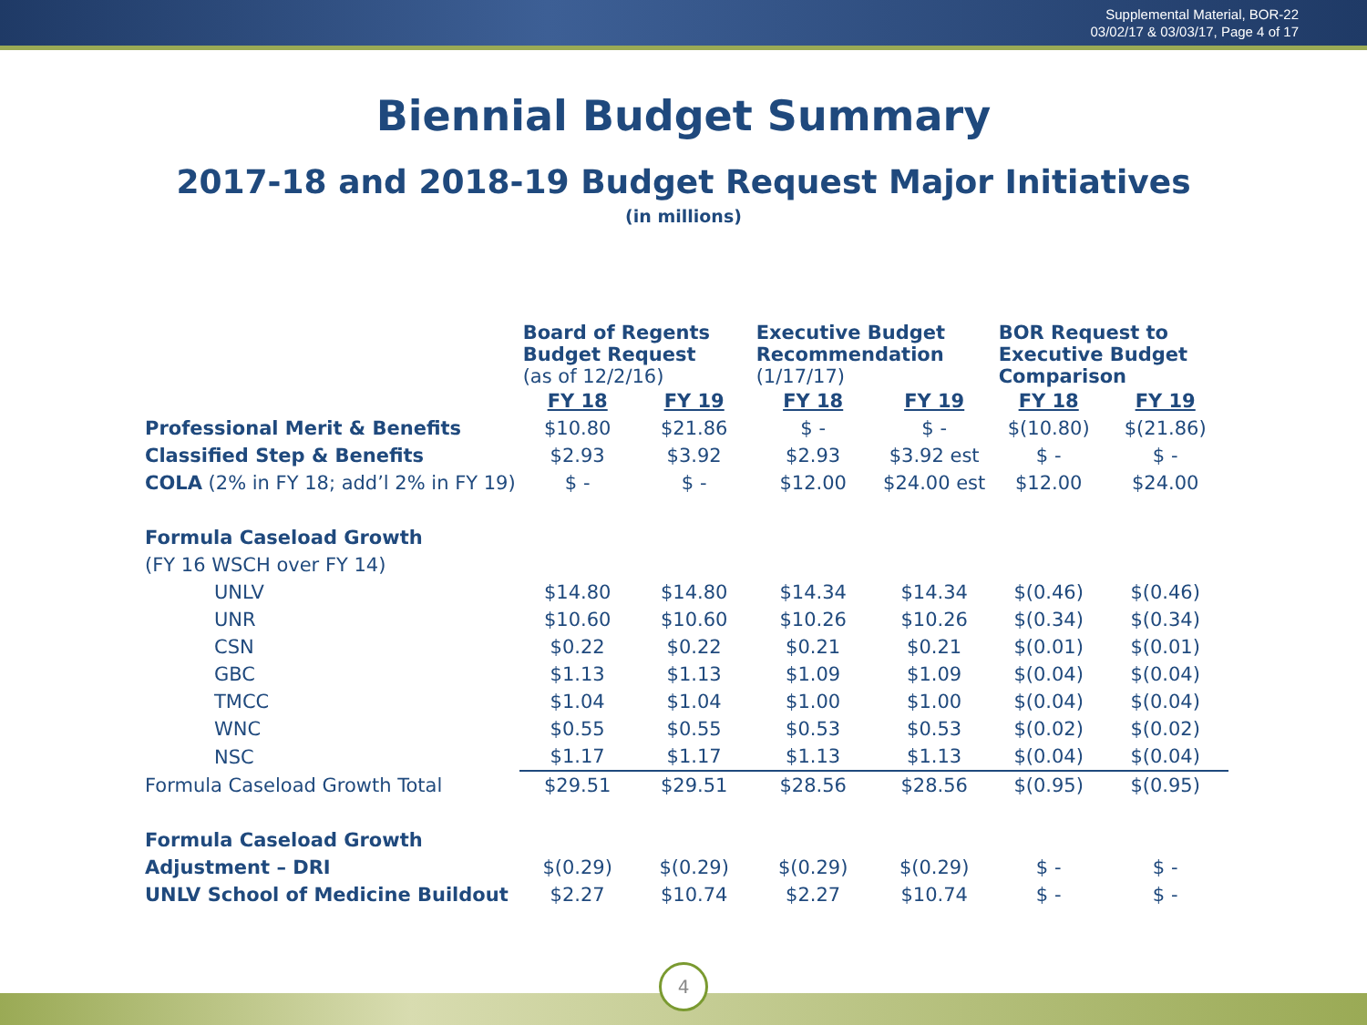Supplemental Material, BOR-22
03/02/17 & 03/03/17, Page 4 of 17
Biennial Budget Summary
2017-18 and 2018-19 Budget Request Major Initiatives
(in millions)
| | Board of Regents Budget Request (as of 12/2/16) | | Executive Budget Recommendation (1/17/17) | | BOR Request to Executive Budget Comparison | |
| | FY 18 | FY 19 | FY 18 | FY 19 | FY 18 | FY 19 |
| Professional Merit & Benefits | $10.80 | $21.86 | $ - | $ - | $(10.80) | $(21.86) |
| Classified Step & Benefits | $2.93 | $3.92 | $2.93 | $3.92 est | $ - | $ - |
| COLA (2% in FY 18; add’l 2% in FY 19) | $ - | $ - | $12.00 | $24.00 est | $12.00 | $24.00 |
| Formula Caseload Growth | | | | | | |
| (FY 16 WSCH over FY 14) | | | | | | |
| UNLV | $14.80 | $14.80 | $14.34 | $14.34 | $(0.46) | $(0.46) |
| UNR | $10.60 | $10.60 | $10.26 | $10.26 | $(0.34) | $(0.34) |
| CSN | $0.22 | $0.22 | $0.21 | $0.21 | $(0.01) | $(0.01) |
| GBC | $1.13 | $1.13 | $1.09 | $1.09 | $(0.04) | $(0.04) |
| TMCC | $1.04 | $1.04 | $1.00 | $1.00 | $(0.04) | $(0.04) |
| WNC | $0.55 | $0.55 | $0.53 | $0.53 | $(0.02) | $(0.02) |
| NSC | $1.17 | $1.17 | $1.13 | $1.13 | $(0.04) | $(0.04) |
| Formula Caseload Growth Total | $29.51 | $29.51 | $28.56 | $28.56 | $(0.95) | $(0.95) |
| Formula Caseload Growth | | | | | | |
| Adjustment – DRI | $(0.29) | $(0.29) | $(0.29) | $(0.29) | $ - | $ - |
| UNLV School of Medicine Buildout | $2.27 | $10.74 | $2.27 | $10.74 | $ - | $ - |
4